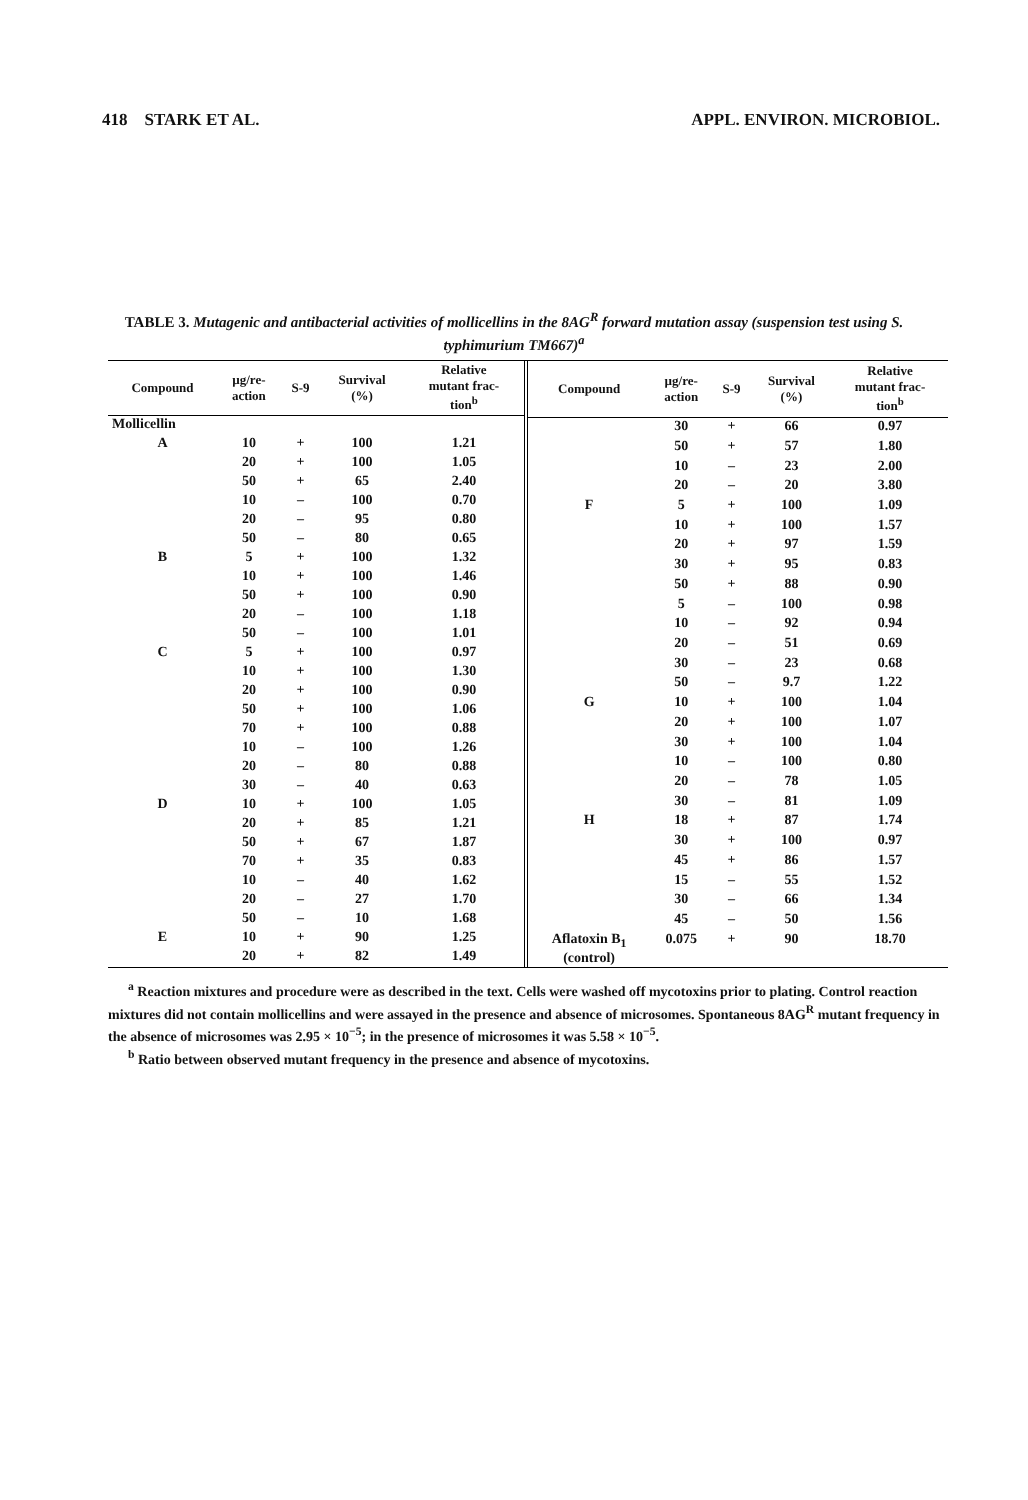418 STARK ET AL. APPL. ENVIRON. MICROBIOL.
TABLE 3. Mutagenic and antibacterial activities of mollicellins in the 8AG<sup>R</sup> forward mutation assay (suspension test using S. typhimurium TM667)<sup>a</sup>
| Compound | µg/re- action | S-9 | Survival (%) | Relative mutant frac- tion<sup>b</sup> |
| --- | --- | --- | --- | --- |
| Mollicellin | | | | |
| A | 10 | + | 100 | 1.21 |
| | 20 | + | 100 | 1.05 |
| | 50 | + | 65 | 2.40 |
| | 10 | – | 100 | 0.70 |
| | 20 | – | 95 | 0.80 |
| | 50 | – | 80 | 0.65 |
| B | 5 | + | 100 | 1.32 |
| | 10 | + | 100 | 1.46 |
| | 50 | + | 100 | 0.90 |
| | 20 | – | 100 | 1.18 |
| | 50 | – | 100 | 1.01 |
| C | 5 | + | 100 | 0.97 |
| | 10 | + | 100 | 1.30 |
| | 20 | + | 100 | 0.90 |
| | 50 | + | 100 | 1.06 |
| | 70 | + | 100 | 0.88 |
| | 10 | – | 100 | 1.26 |
| | 20 | – | 80 | 0.88 |
| | 30 | – | 40 | 0.63 |
| D | 10 | + | 100 | 1.05 |
| | 20 | + | 85 | 1.21 |
| | 50 | + | 67 | 1.87 |
| | 70 | + | 35 | 0.83 |
| | 10 | – | 40 | 1.62 |
| | 20 | – | 27 | 1.70 |
| | 50 | – | 10 | 1.68 |
| E | 10 | + | 90 | 1.25 |
| | 20 | + | 82 | 1.49 |
| Compound | µg/re- action | S-9 | Survival (%) | Relative mutant frac- tion<sup>b</sup> |
| --- | --- | --- | --- | --- |
| | 30 | + | 66 | 0.97 |
| | 50 | + | 57 | 1.80 |
| | 10 | – | 23 | 2.00 |
| | 20 | – | 20 | 3.80 |
| F | 5 | + | 100 | 1.09 |
| | 10 | + | 100 | 1.57 |
| | 20 | + | 97 | 1.59 |
| | 30 | + | 95 | 0.83 |
| | 50 | + | 88 | 0.90 |
| | 5 | – | 100 | 0.98 |
| | 10 | – | 92 | 0.94 |
| | 20 | – | 51 | 0.69 |
| | 30 | – | 23 | 0.68 |
| | 50 | – | 9.7 | 1.22 |
| G | 10 | + | 100 | 1.04 |
| | 20 | + | 100 | 1.07 |
| | 30 | + | 100 | 1.04 |
| | 10 | – | 100 | 0.80 |
| | 20 | – | 78 | 1.05 |
| | 30 | – | 81 | 1.09 |
| H | 18 | + | 87 | 1.74 |
| | 30 | + | 100 | 0.97 |
| | 45 | + | 86 | 1.57 |
| | 15 | – | 55 | 1.52 |
| | 30 | – | 66 | 1.34 |
| | 45 | – | 50 | 1.56 |
| Aflatoxin B<sub>1</sub> (control) | 0.075 | + | 90 | 18.70 |
<sup>a</sup> Reaction mixtures and procedure were as described in the text. Cells were washed off mycotoxins prior to plating. Control reaction mixtures did not contain mollicellins and were assayed in the presence and absence of microsomes. Spontaneous 8AG<sup>R</sup> mutant frequency in the absence of microsomes was 2.95 × 10<sup>−5</sup>; in the presence of microsomes it was 5.58 × 10<sup>−5</sup>.
<sup>b</sup> Ratio between observed mutant frequency in the presence and absence of mycotoxins.